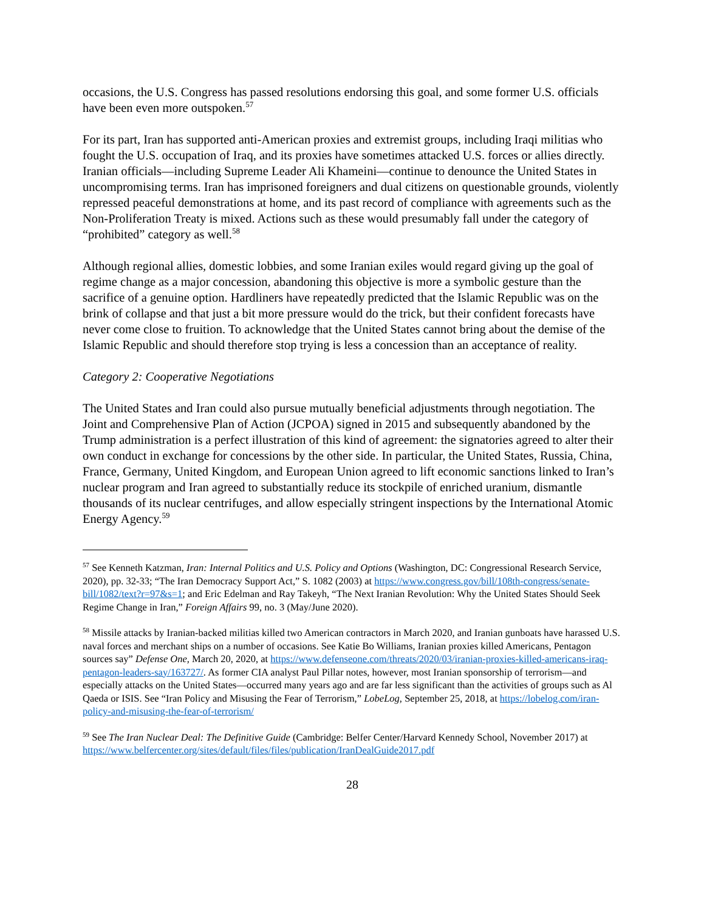occasions, the U.S. Congress has passed resolutions endorsing this goal, and some former U.S. officials have been even more outspoken.<sup>57</sup>
For its part, Iran has supported anti-American proxies and extremist groups, including Iraqi militias who fought the U.S. occupation of Iraq, and its proxies have sometimes attacked U.S. forces or allies directly. Iranian officials—including Supreme Leader Ali Khameini—continue to denounce the United States in uncompromising terms. Iran has imprisoned foreigners and dual citizens on questionable grounds, violently repressed peaceful demonstrations at home, and its past record of compliance with agreements such as the Non-Proliferation Treaty is mixed. Actions such as these would presumably fall under the category of “prohibited” category as well.<sup>58</sup>
Although regional allies, domestic lobbies, and some Iranian exiles would regard giving up the goal of regime change as a major concession, abandoning this objective is more a symbolic gesture than the sacrifice of a genuine option. Hardliners have repeatedly predicted that the Islamic Republic was on the brink of collapse and that just a bit more pressure would do the trick, but their confident forecasts have never come close to fruition. To acknowledge that the United States cannot bring about the demise of the Islamic Republic and should therefore stop trying is less a concession than an acceptance of reality.
Category 2: Cooperative Negotiations
The United States and Iran could also pursue mutually beneficial adjustments through negotiation. The Joint and Comprehensive Plan of Action (JCPOA) signed in 2015 and subsequently abandoned by the Trump administration is a perfect illustration of this kind of agreement: the signatories agreed to alter their own conduct in exchange for concessions by the other side. In particular, the United States, Russia, China, France, Germany, United Kingdom, and European Union agreed to lift economic sanctions linked to Iran’s nuclear program and Iran agreed to substantially reduce its stockpile of enriched uranium, dismantle thousands of its nuclear centrifuges, and allow especially stringent inspections by the International Atomic Energy Agency.<sup>59</sup>
<sup>57</sup> See Kenneth Katzman, Iran: Internal Politics and U.S. Policy and Options (Washington, DC: Congressional Research Service, 2020), pp. 32-33; “The Iran Democracy Support Act,” S. 1082 (2003) at https://www.congress.gov/bill/108th-congress/senate-bill/1082/text?r=97&s=1; and Eric Edelman and Ray Takeyh, “The Next Iranian Revolution: Why the United States Should Seek Regime Change in Iran,” Foreign Affairs 99, no. 3 (May/June 2020).
<sup>58</sup> Missile attacks by Iranian-backed militias killed two American contractors in March 2020, and Iranian gunboats have harassed U.S. naval forces and merchant ships on a number of occasions. See Katie Bo Williams, Iranian proxies killed Americans, Pentagon sources say” Defense One, March 20, 2020, at https://www.defenseone.com/threats/2020/03/iranian-proxies-killed-americans-iraq-pentagon-leaders-say/163727/. As former CIA analyst Paul Pillar notes, however, most Iranian sponsorship of terrorism—and especially attacks on the United States—occurred many years ago and are far less significant than the activities of groups such as Al Qaeda or ISIS. See “Iran Policy and Misusing the Fear of Terrorism,” LobeLog, September 25, 2018, at https://lobelog.com/iran-policy-and-misusing-the-fear-of-terrorism/
<sup>59</sup> See The Iran Nuclear Deal: The Definitive Guide (Cambridge: Belfer Center/Harvard Kennedy School, November 2017) at https://www.belfercenter.org/sites/default/files/files/publication/IranDealGuide2017.pdf
28